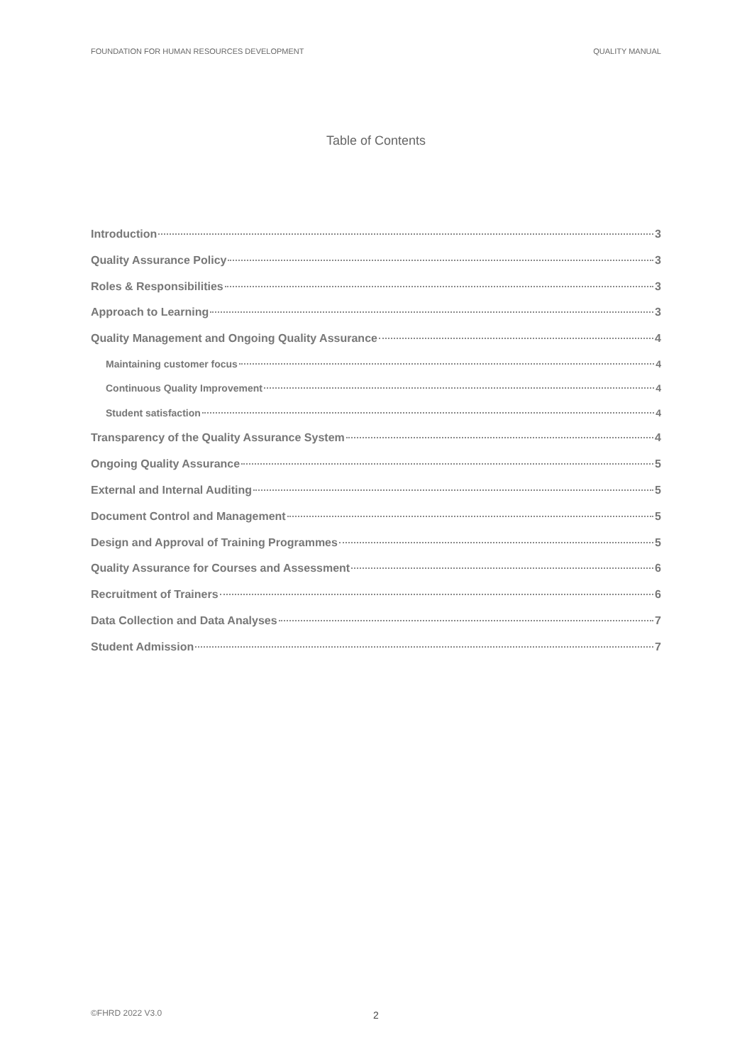FOUNDATION FOR HUMAN RESOURCES DEVELOPMENT QUALITY MANUAL
Table of Contents
Introduction 3
Quality Assurance Policy 3
Roles & Responsibilities 3
Approach to Learning 3
Quality Management and Ongoing Quality Assurance 4
Maintaining customer focus 4
Continuous Quality Improvement 4
Student satisfaction 4
Transparency of the Quality Assurance System 4
Ongoing Quality Assurance 5
External and Internal Auditing 5
Document Control and Management 5
Design and Approval of Training Programmes 5
Quality Assurance for Courses and Assessment 6
Recruitment of Trainers 6
Data Collection and Data Analyses 7
Student Admission 7
©FHRD 2022 V3.0 2